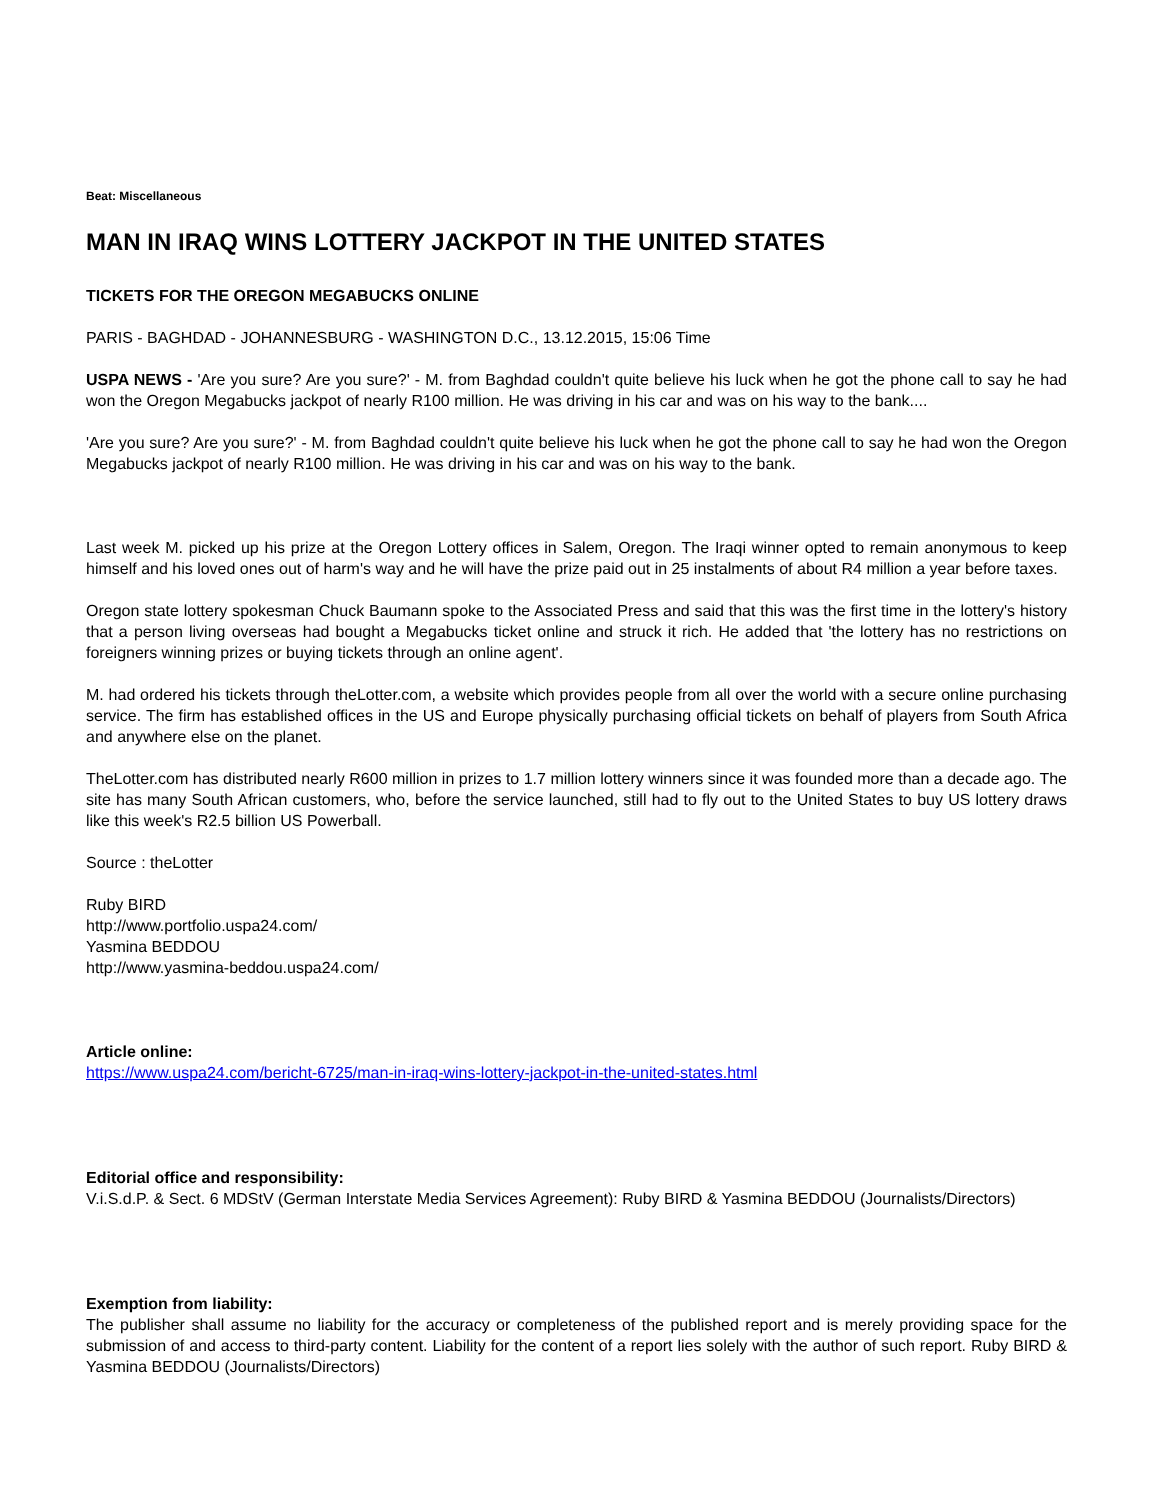Beat: Miscellaneous
MAN IN IRAQ WINS LOTTERY JACKPOT IN THE UNITED STATES
TICKETS FOR THE OREGON MEGABUCKS ONLINE
PARIS - BAGHDAD - JOHANNESBURG - WASHINGTON D.C., 13.12.2015, 15:06 Time
USPA NEWS - 'Are you sure? Are you sure?' - M. from Baghdad couldn't quite believe his luck when he got the phone call to say he had won the Oregon Megabucks jackpot of nearly R100 million. He was driving in his car and was on his way to the bank....
'Are you sure? Are you sure?' - M. from Baghdad couldn't quite believe his luck when he got the phone call to say he had won the Oregon Megabucks jackpot of nearly R100 million. He was driving in his car and was on his way to the bank.
Last week M. picked up his prize at the Oregon Lottery offices in Salem, Oregon. The Iraqi winner opted to remain anonymous to keep himself and his loved ones out of harm's way and he will have the prize paid out in 25 instalments of about R4 million a year before taxes.
Oregon state lottery spokesman Chuck Baumann spoke to the Associated Press and said that this was the first time in the lottery's history that a person living overseas had bought a Megabucks ticket online and struck it rich. He added that 'the lottery has no restrictions on foreigners winning prizes or buying tickets through an online agent'.
M. had ordered his tickets through theLotter.com, a website which provides people from all over the world with a secure online purchasing service. The firm has established offices in the US and Europe physically purchasing official tickets on behalf of players from South Africa and anywhere else on the planet.
TheLotter.com has distributed nearly R600 million in prizes to 1.7 million lottery winners since it was founded more than a decade ago. The site has many South African customers, who, before the service launched, still had to fly out to the United States to buy US lottery draws like this week's R2.5 billion US Powerball.
Source : theLotter
Ruby BIRD
http://www.portfolio.uspa24.com/
Yasmina BEDDOU
http://www.yasmina-beddou.uspa24.com/
Article online:
https://www.uspa24.com/bericht-6725/man-in-iraq-wins-lottery-jackpot-in-the-united-states.html
Editorial office and responsibility:
V.i.S.d.P. & Sect. 6 MDStV (German Interstate Media Services Agreement): Ruby BIRD & Yasmina BEDDOU (Journalists/Directors)
Exemption from liability:
The publisher shall assume no liability for the accuracy or completeness of the published report and is merely providing space for the submission of and access to third-party content. Liability for the content of a report lies solely with the author of such report. Ruby BIRD & Yasmina BEDDOU (Journalists/Directors)